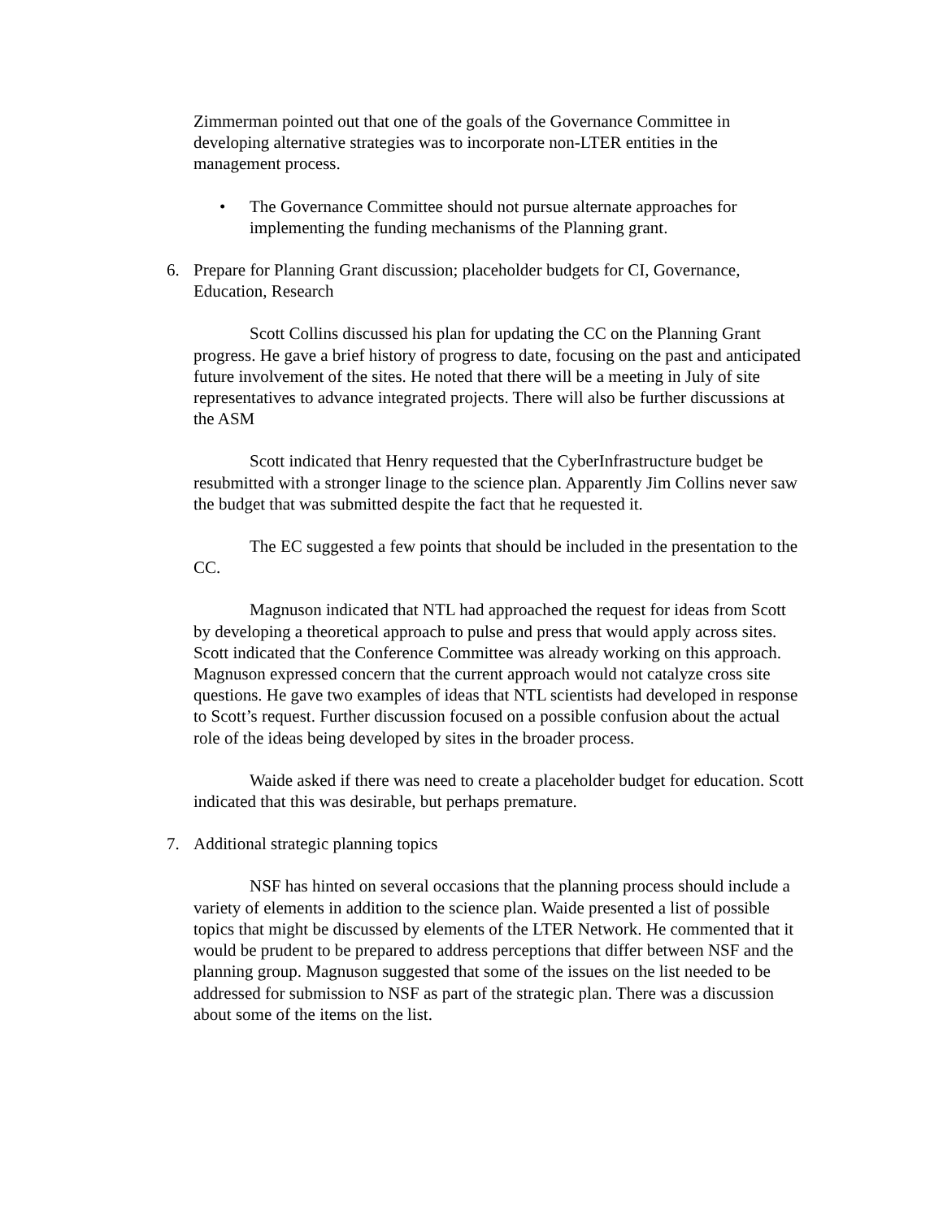Zimmerman pointed out that one of the goals of the Governance Committee in developing alternative strategies was to incorporate non-LTER entities in the management process.
• The Governance Committee should not pursue alternate approaches for implementing the funding mechanisms of the Planning grant.
6. Prepare for Planning Grant discussion; placeholder budgets for CI, Governance, Education, Research
Scott Collins discussed his plan for updating the CC on the Planning Grant progress. He gave a brief history of progress to date, focusing on the past and anticipated future involvement of the sites. He noted that there will be a meeting in July of site representatives to advance integrated projects. There will also be further discussions at the ASM
Scott indicated that Henry requested that the CyberInfrastructure budget be resubmitted with a stronger linage to the science plan. Apparently Jim Collins never saw the budget that was submitted despite the fact that he requested it.
The EC suggested a few points that should be included in the presentation to the CC.
Magnuson indicated that NTL had approached the request for ideas from Scott by developing a theoretical approach to pulse and press that would apply across sites. Scott indicated that the Conference Committee was already working on this approach. Magnuson expressed concern that the current approach would not catalyze cross site questions. He gave two examples of ideas that NTL scientists had developed in response to Scott’s request. Further discussion focused on a possible confusion about the actual role of the ideas being developed by sites in the broader process.
Waide asked if there was need to create a placeholder budget for education. Scott indicated that this was desirable, but perhaps premature.
7. Additional strategic planning topics
NSF has hinted on several occasions that the planning process should include a variety of elements in addition to the science plan. Waide presented a list of possible topics that might be discussed by elements of the LTER Network. He commented that it would be prudent to be prepared to address perceptions that differ between NSF and the planning group. Magnuson suggested that some of the issues on the list needed to be addressed for submission to NSF as part of the strategic plan. There was a discussion about some of the items on the list.